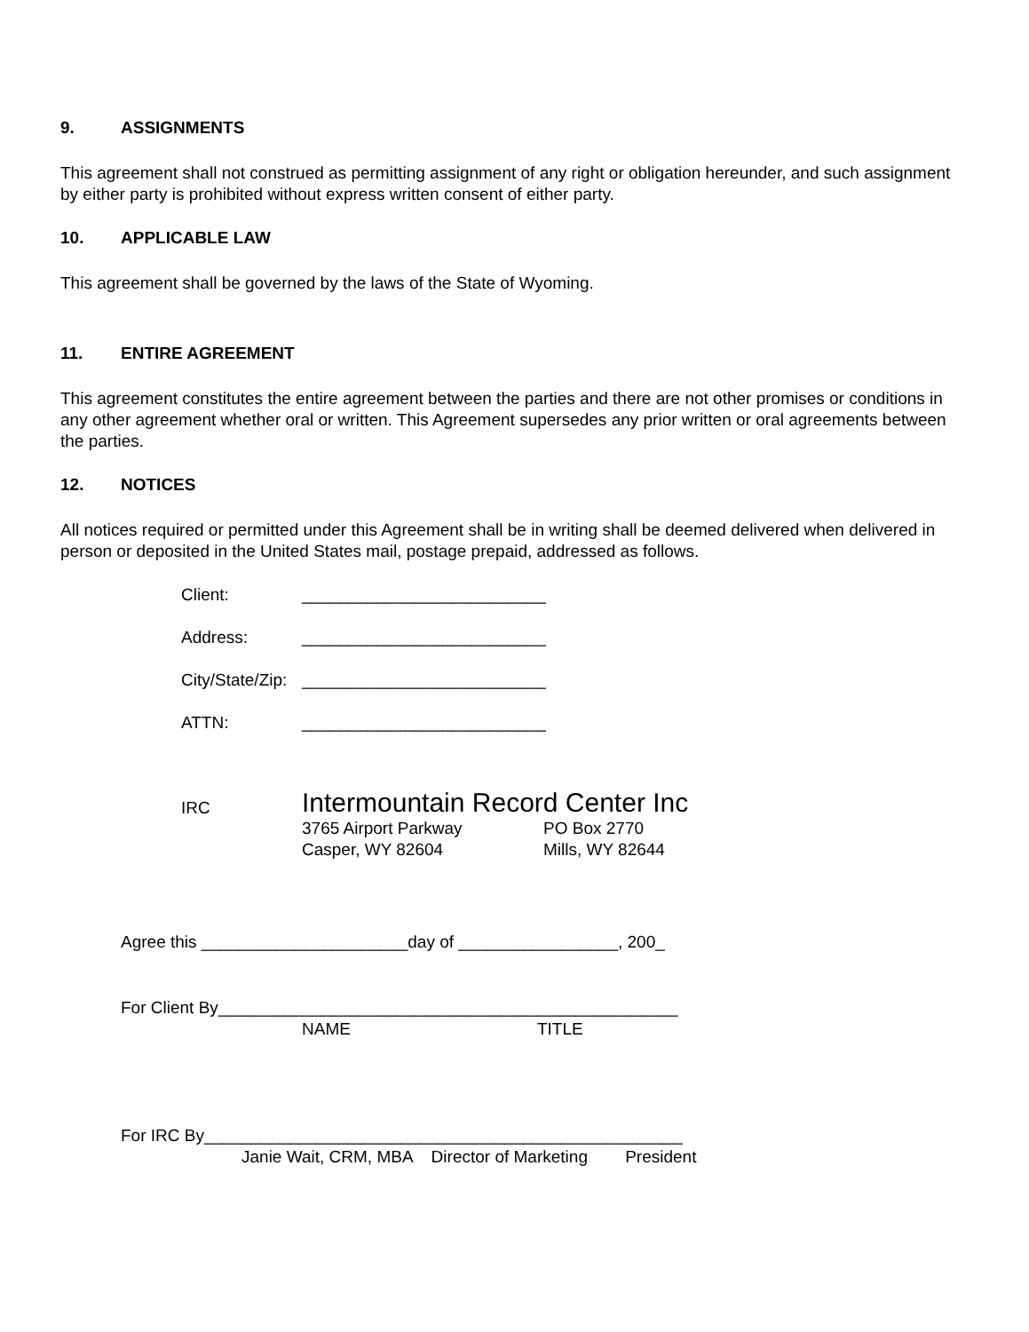9. ASSIGNMENTS
This agreement shall not construed as permitting assignment of any right or obligation hereunder, and such assignment by either party is prohibited without express written consent of either party.
10. APPLICABLE LAW
This agreement shall be governed by the laws of the State of Wyoming.
11. ENTIRE AGREEMENT
This agreement constitutes the entire agreement between the parties and there are not other promises or conditions in any other agreement whether oral or written. This Agreement supersedes any prior written or oral agreements between the parties.
12. NOTICES
All notices required or permitted under this Agreement shall be in writing shall be deemed delivered when delivered in person or deposited in the United States mail, postage prepaid, addressed as follows.
Client: __________________________
Address: __________________________
City/State/Zip:
__________________________
ATTN: __________________________
IRC
Intermountain Record Center Inc
3765 Airport Parkway
Casper, WY 82604
PO Box 2770
Mills, WY 82644
Agree this ______________________day of _________________, 200_
For Client By_________________________________________________
NAME TITLE
For IRC By___________________________________________________
Janie Wait, CRM, MBA Director of Marketing President